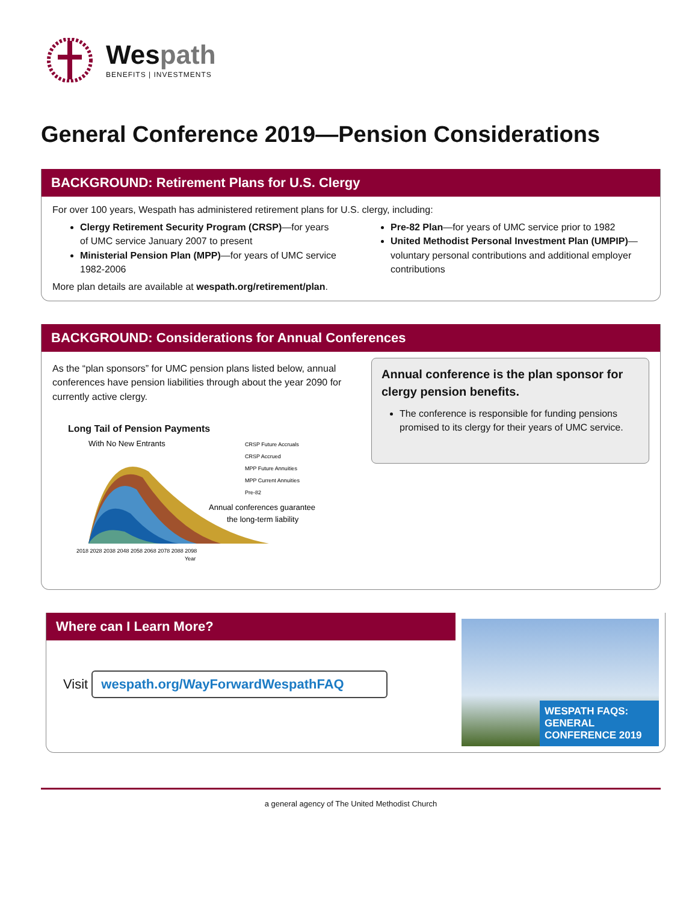Wespath
BENEFITS | INVESTMENTS
General Conference 2019—Pension Considerations
BACKGROUND: Retirement Plans for U.S. Clergy
For over 100 years, Wespath has administered retirement plans for U.S. clergy, including:
Clergy Retirement Security Program (CRSP)—for years of UMC service January 2007 to present
Ministerial Pension Plan (MPP)—for years of UMC service 1982-2006
Pre-82 Plan—for years of UMC service prior to 1982
United Methodist Personal Investment Plan (UMPIP)—voluntary personal contributions and additional employer contributions
More plan details are available at wespath.org/retirement/plan.
BACKGROUND: Considerations for Annual Conferences
As the “plan sponsors” for UMC pension plans listed below, annual conferences have pension liabilities through about the year 2090 for currently active clergy.
Long Tail of Pension Payments
With No New Entrants
CRSP Future Accruals
CRSP Accrued
MPP Future Annuities
MPP Current Annuities
Pre-82
Annual conferences guarantee
the long-term liability
2018 2028 2038 2048 2058 2068 2078 2088 2098
Year
Annual conference is the plan sponsor for clergy pension benefits.
The conference is responsible for funding pensions promised to its clergy for their years of UMC service.
Where can I Learn More?
Visit wespath.org/WayForwardWespathFAQ
WESPATH FAQS: GENERAL CONFERENCE 2019
a general agency of The United Methodist Church